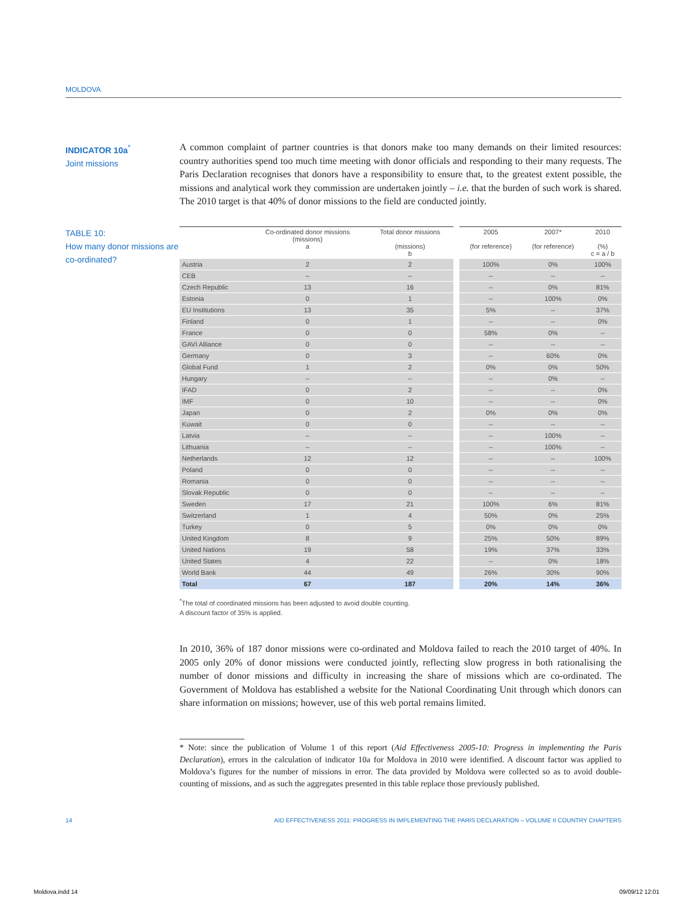MOLDOVA
INDICATOR 10a<sup>*</sup>
Joint missions
A common complaint of partner countries is that donors make too many demands on their limited resources: country authorities spend too much time meeting with donor officials and responding to their many requests. The Paris Declaration recognises that donors have a responsibility to ensure that, to the greatest extent possible, the missions and analytical work they commission are undertaken jointly – i.e. that the burden of such work is shared. The 2010 target is that 40% of donor missions to the field are conducted jointly.
TABLE 10:
How many donor missions are co-ordinated?
| | Co-ordinated donor missions (missions) a | Total donor missions (missions) b | 2005 (for reference) | 2007* (for reference) | 2010 (%) c = a / b |
| --- | --- | --- | --- | --- | --- |
| Austria | 2 | 2 | 100% | 0% | 100% |
| CEB | -- | -- | -- | -- | -- |
| Czech Republic | 13 | 16 | -- | 0% | 81% |
| Estonia | 0 | 1 | -- | 100% | 0% |
| EU Institutions | 13 | 35 | 5% | -- | 37% |
| Finland | 0 | 1 | -- | -- | 0% |
| France | 0 | 0 | 58% | 0% | -- |
| GAVI Alliance | 0 | 0 | -- | -- | -- |
| Germany | 0 | 3 | -- | 60% | 0% |
| Global Fund | 1 | 2 | 0% | 0% | 50% |
| Hungary | -- | -- | -- | 0% | -- |
| IFAD | 0 | 2 | -- | -- | 0% |
| IMF | 0 | 10 | -- | -- | 0% |
| Japan | 0 | 2 | 0% | 0% | 0% |
| Kuwait | 0 | 0 | -- | -- | -- |
| Latvia | -- | -- | -- | 100% | -- |
| Lithuania | -- | -- | -- | 100% | -- |
| Netherlands | 12 | 12 | -- | -- | 100% |
| Poland | 0 | 0 | -- | -- | -- |
| Romania | 0 | 0 | -- | -- | -- |
| Slovak Republic | 0 | 0 | -- | -- | -- |
| Sweden | 17 | 21 | 100% | 6% | 81% |
| Switzerland | 1 | 4 | 50% | 0% | 25% |
| Turkey | 0 | 5 | 0% | 0% | 0% |
| United Kingdom | 8 | 9 | 25% | 50% | 89% |
| United Nations | 19 | 58 | 19% | 37% | 33% |
| United States | 4 | 22 | -- | 0% | 18% |
| World Bank | 44 | 49 | 26% | 30% | 90% |
| Total | 67 | 187 | 20% | 14% | 36% |
<sup>*</sup> The total of coordinated missions has been adjusted to avoid double counting.
A discount factor of 35% is applied.
In 2010, 36% of 187 donor missions were co-ordinated and Moldova failed to reach the 2010 target of 40%. In 2005 only 20% of donor missions were conducted jointly, reflecting slow progress in both rationalising the number of donor missions and difficulty in increasing the share of missions which are co-ordinated. The Government of Moldova has established a website for the National Coordinating Unit through which donors can share information on missions; however, use of this web portal remains limited.
* Note: since the publication of Volume 1 of this report (Aid Effectiveness 2005-10: Progress in implementing the Paris Declaration), errors in the calculation of indicator 10a for Moldova in 2010 were identified. A discount factor was applied to Moldova’s figures for the number of missions in error. The data provided by Moldova were collected so as to avoid double-counting of missions, and as such the aggregates presented in this table replace those previously published.
14 AID EFFECTIVENESS 2011: PROGRESS IN IMPLEMENTING THE PARIS DECLARATION – VOLUME II COUNTRY CHAPTERS
Moldova.indd 14 09/09/12 12:01